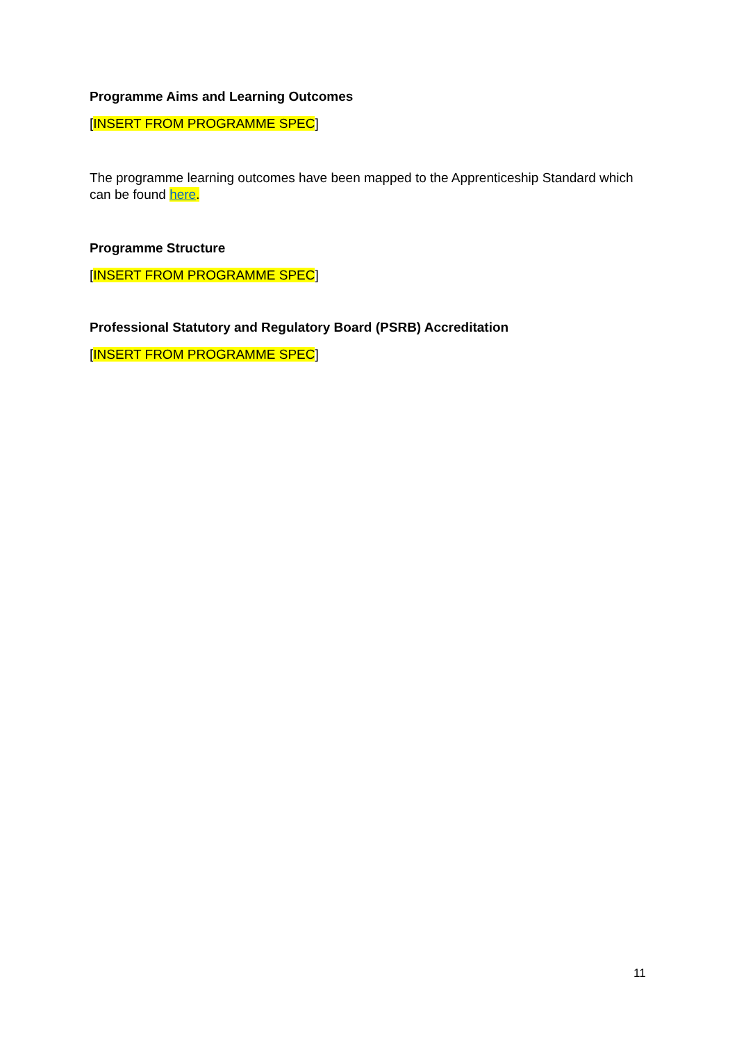Programme Aims and Learning Outcomes
[INSERT FROM PROGRAMME SPEC]
The programme learning outcomes have been mapped to the Apprenticeship Standard which can be found here.
Programme Structure
[INSERT FROM PROGRAMME SPEC]
Professional Statutory and Regulatory Board (PSRB) Accreditation
[INSERT FROM PROGRAMME SPEC]
11